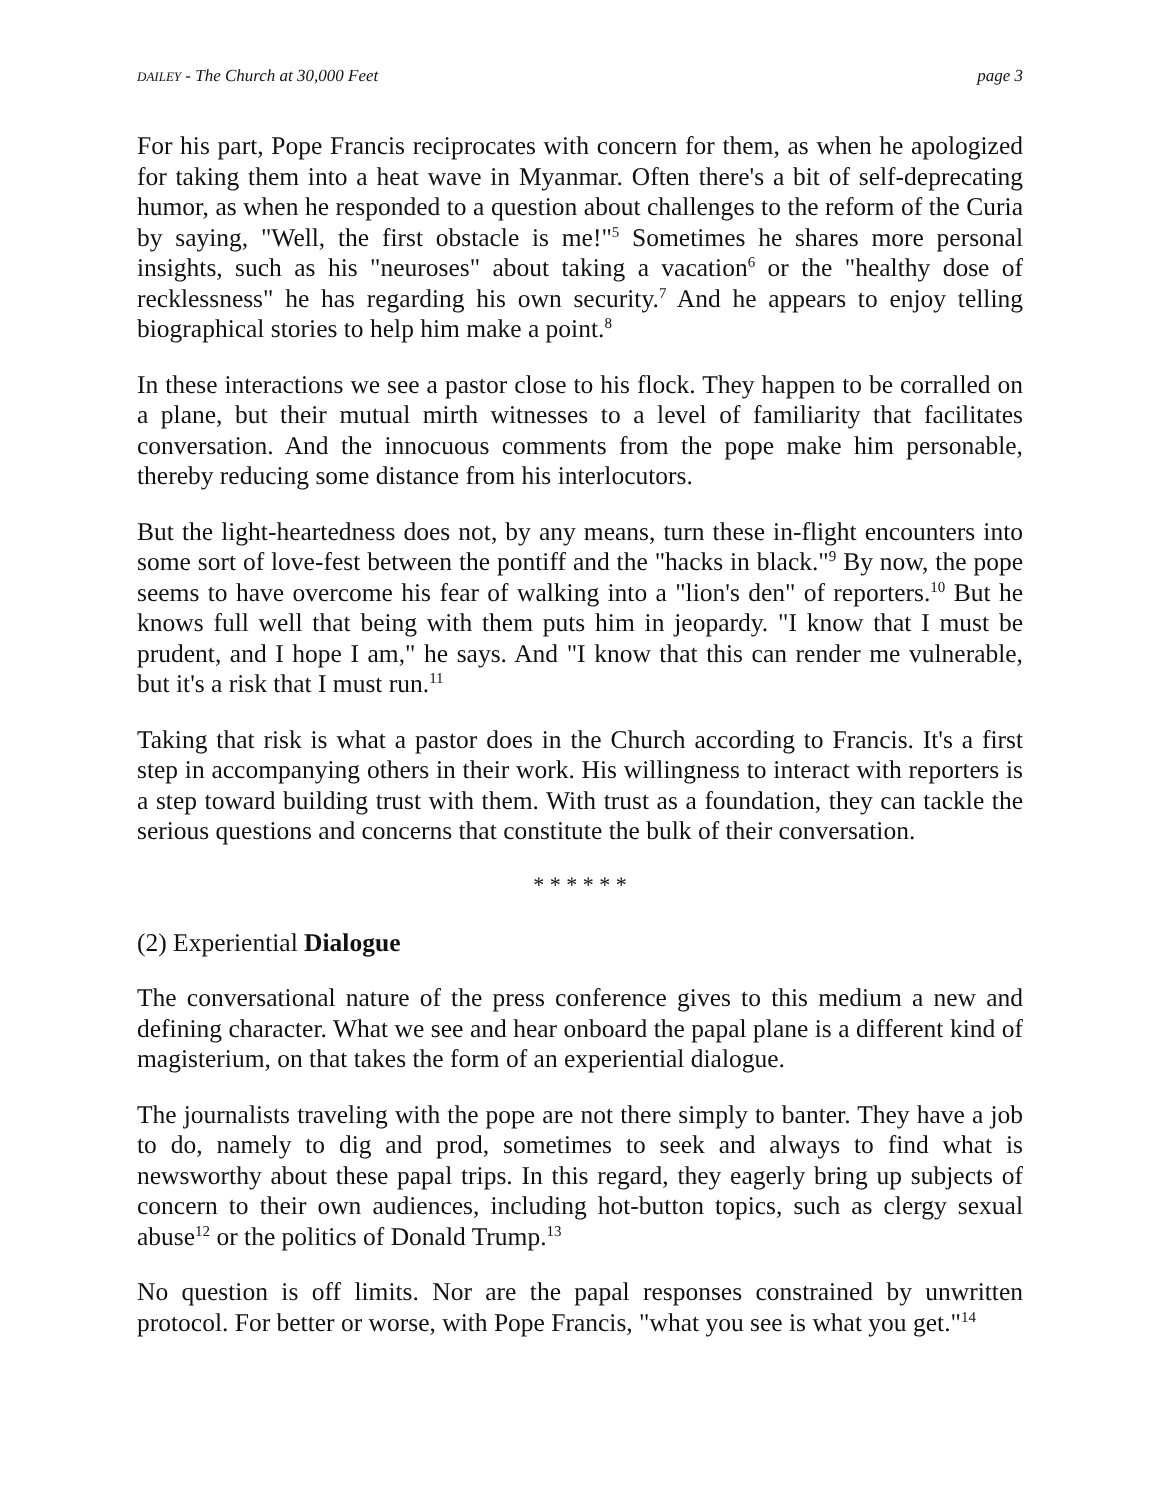DAILEY - The Church at 30,000 Feet page 3
For his part, Pope Francis reciprocates with concern for them, as when he apologized for taking them into a heat wave in Myanmar. Often there's a bit of self-deprecating humor, as when he responded to a question about challenges to the reform of the Curia by saying, "Well, the first obstacle is me!"<sup>5</sup> Sometimes he shares more personal insights, such as his "neuroses" about taking a vacation<sup>6</sup> or the "healthy dose of recklessness" he has regarding his own security.<sup>7</sup> And he appears to enjoy telling biographical stories to help him make a point.<sup>8</sup>
In these interactions we see a pastor close to his flock. They happen to be corralled on a plane, but their mutual mirth witnesses to a level of familiarity that facilitates conversation. And the innocuous comments from the pope make him personable, thereby reducing some distance from his interlocutors.
But the light-heartedness does not, by any means, turn these in-flight encounters into some sort of love-fest between the pontiff and the "hacks in black."<sup>9</sup> By now, the pope seems to have overcome his fear of walking into a "lion's den" of reporters.<sup>10</sup> But he knows full well that being with them puts him in jeopardy. "I know that I must be prudent, and I hope I am," he says. And "I know that this can render me vulnerable, but it's a risk that I must run.<sup>11</sup>
Taking that risk is what a pastor does in the Church according to Francis. It's a first step in accompanying others in their work. His willingness to interact with reporters is a step toward building trust with them. With trust as a foundation, they can tackle the serious questions and concerns that constitute the bulk of their conversation.
* * * * * *
(2) Experiential Dialogue
The conversational nature of the press conference gives to this medium a new and defining character. What we see and hear onboard the papal plane is a different kind of magisterium, on that takes the form of an experiential dialogue.
The journalists traveling with the pope are not there simply to banter. They have a job to do, namely to dig and prod, sometimes to seek and always to find what is newsworthy about these papal trips. In this regard, they eagerly bring up subjects of concern to their own audiences, including hot-button topics, such as clergy sexual abuse<sup>12</sup> or the politics of Donald Trump.<sup>13</sup>
No question is off limits. Nor are the papal responses constrained by unwritten protocol. For better or worse, with Pope Francis, "what you see is what you get."<sup>14</sup>